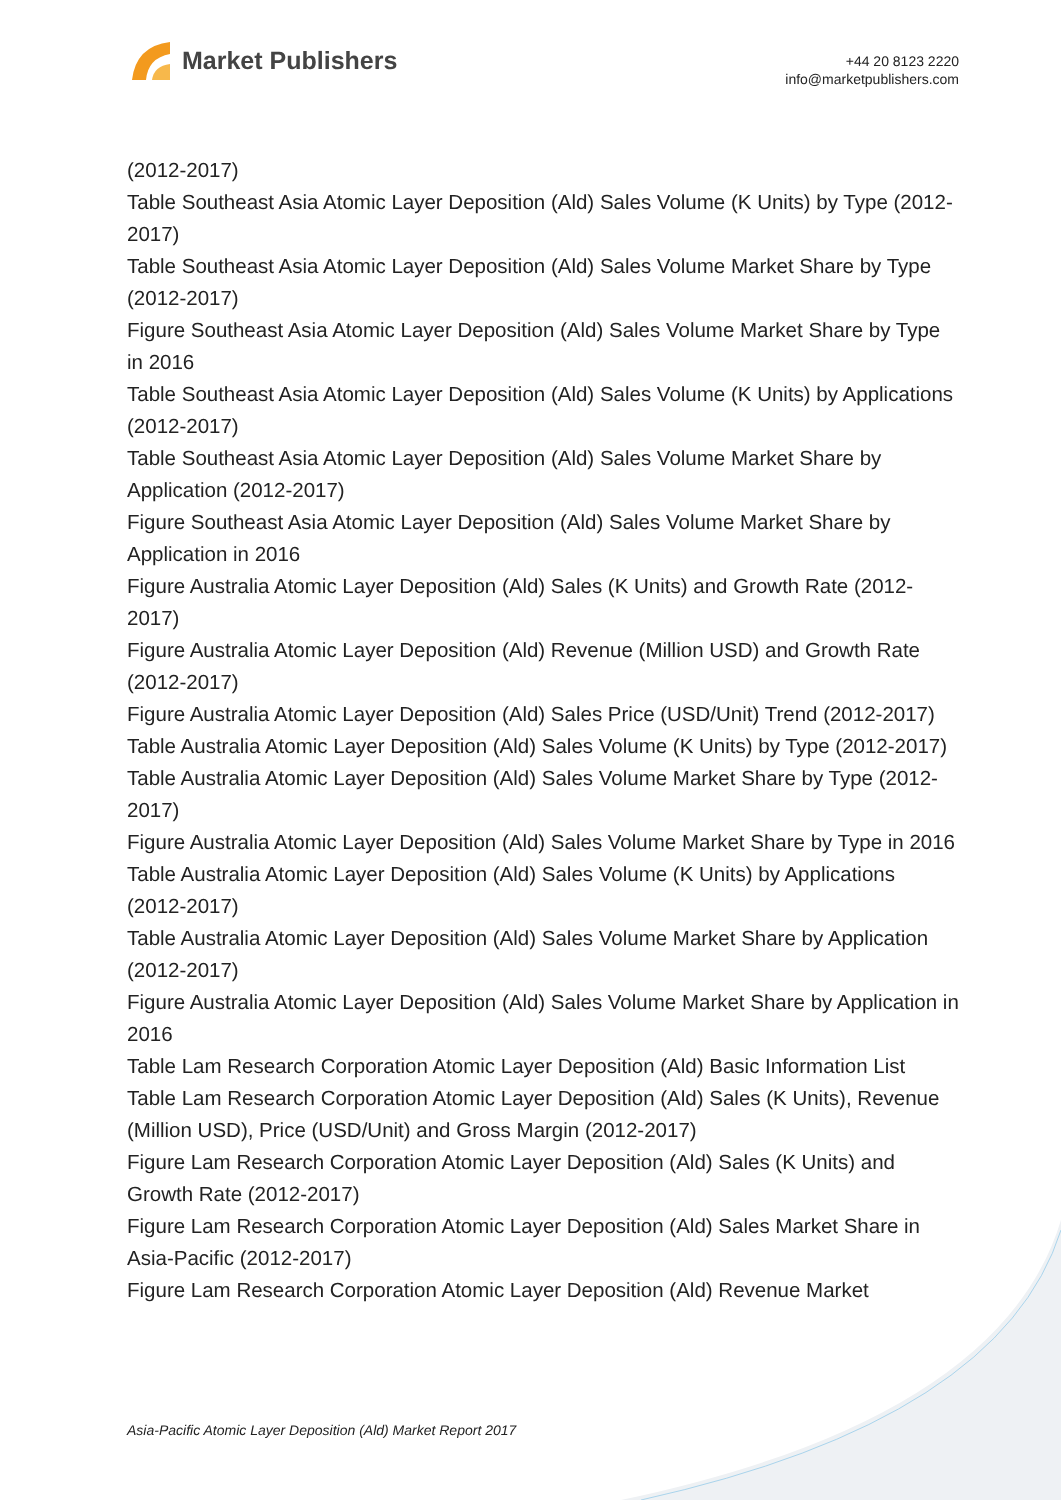Market Publishers
+44 20 8123 2220
info@marketpublishers.com
(2012-2017)
Table Southeast Asia Atomic Layer Deposition (Ald) Sales Volume (K Units) by Type (2012-2017)
Table Southeast Asia Atomic Layer Deposition (Ald) Sales Volume Market Share by Type (2012-2017)
Figure Southeast Asia Atomic Layer Deposition (Ald) Sales Volume Market Share by Type in 2016
Table Southeast Asia Atomic Layer Deposition (Ald) Sales Volume (K Units) by Applications (2012-2017)
Table Southeast Asia Atomic Layer Deposition (Ald) Sales Volume Market Share by Application (2012-2017)
Figure Southeast Asia Atomic Layer Deposition (Ald) Sales Volume Market Share by Application in 2016
Figure Australia Atomic Layer Deposition (Ald) Sales (K Units) and Growth Rate (2012-2017)
Figure Australia Atomic Layer Deposition (Ald) Revenue (Million USD) and Growth Rate (2012-2017)
Figure Australia Atomic Layer Deposition (Ald) Sales Price (USD/Unit) Trend (2012-2017)
Table Australia Atomic Layer Deposition (Ald) Sales Volume (K Units) by Type (2012-2017)
Table Australia Atomic Layer Deposition (Ald) Sales Volume Market Share by Type (2012-2017)
Figure Australia Atomic Layer Deposition (Ald) Sales Volume Market Share by Type in 2016
Table Australia Atomic Layer Deposition (Ald) Sales Volume (K Units) by Applications (2012-2017)
Table Australia Atomic Layer Deposition (Ald) Sales Volume Market Share by Application (2012-2017)
Figure Australia Atomic Layer Deposition (Ald) Sales Volume Market Share by Application in 2016
Table Lam Research Corporation Atomic Layer Deposition (Ald) Basic Information List
Table Lam Research Corporation Atomic Layer Deposition (Ald) Sales (K Units), Revenue (Million USD), Price (USD/Unit) and Gross Margin (2012-2017)
Figure Lam Research Corporation Atomic Layer Deposition (Ald) Sales (K Units) and Growth Rate (2012-2017)
Figure Lam Research Corporation Atomic Layer Deposition (Ald) Sales Market Share in Asia-Pacific (2012-2017)
Figure Lam Research Corporation Atomic Layer Deposition (Ald) Revenue Market
Asia-Pacific Atomic Layer Deposition (Ald) Market Report 2017